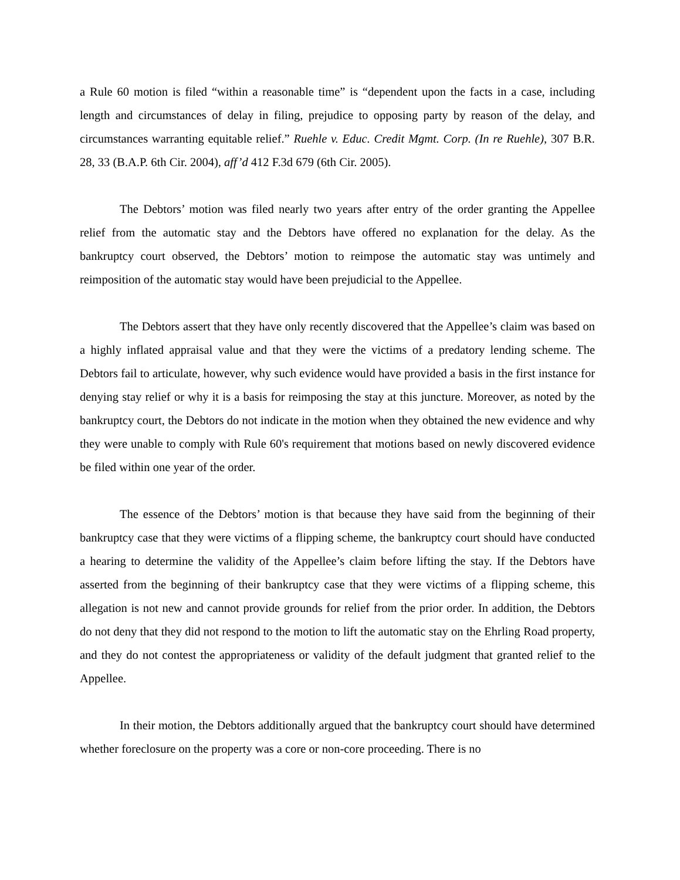a Rule 60 motion is filed “within a reasonable time” is “dependent upon the facts in a case, including length and circumstances of delay in filing, prejudice to opposing party by reason of the delay, and circumstances warranting equitable relief.” Ruehle v. Educ. Credit Mgmt. Corp. (In re Ruehle), 307 B.R. 28, 33 (B.A.P. 6th Cir. 2004), aff’d 412 F.3d 679 (6th Cir. 2005).
The Debtors’ motion was filed nearly two years after entry of the order granting the Appellee relief from the automatic stay and the Debtors have offered no explanation for the delay. As the bankruptcy court observed, the Debtors’ motion to reimpose the automatic stay was untimely and reimposition of the automatic stay would have been prejudicial to the Appellee.
The Debtors assert that they have only recently discovered that the Appellee’s claim was based on a highly inflated appraisal value and that they were the victims of a predatory lending scheme. The Debtors fail to articulate, however, why such evidence would have provided a basis in the first instance for denying stay relief or why it is a basis for reimposing the stay at this juncture. Moreover, as noted by the bankruptcy court, the Debtors do not indicate in the motion when they obtained the new evidence and why they were unable to comply with Rule 60's requirement that motions based on newly discovered evidence be filed within one year of the order.
The essence of the Debtors’ motion is that because they have said from the beginning of their bankruptcy case that they were victims of a flipping scheme, the bankruptcy court should have conducted a hearing to determine the validity of the Appellee’s claim before lifting the stay. If the Debtors have asserted from the beginning of their bankruptcy case that they were victims of a flipping scheme, this allegation is not new and cannot provide grounds for relief from the prior order. In addition, the Debtors do not deny that they did not respond to the motion to lift the automatic stay on the Ehrling Road property, and they do not contest the appropriateness or validity of the default judgment that granted relief to the Appellee.
In their motion, the Debtors additionally argued that the bankruptcy court should have determined whether foreclosure on the property was a core or non-core proceeding. There is no